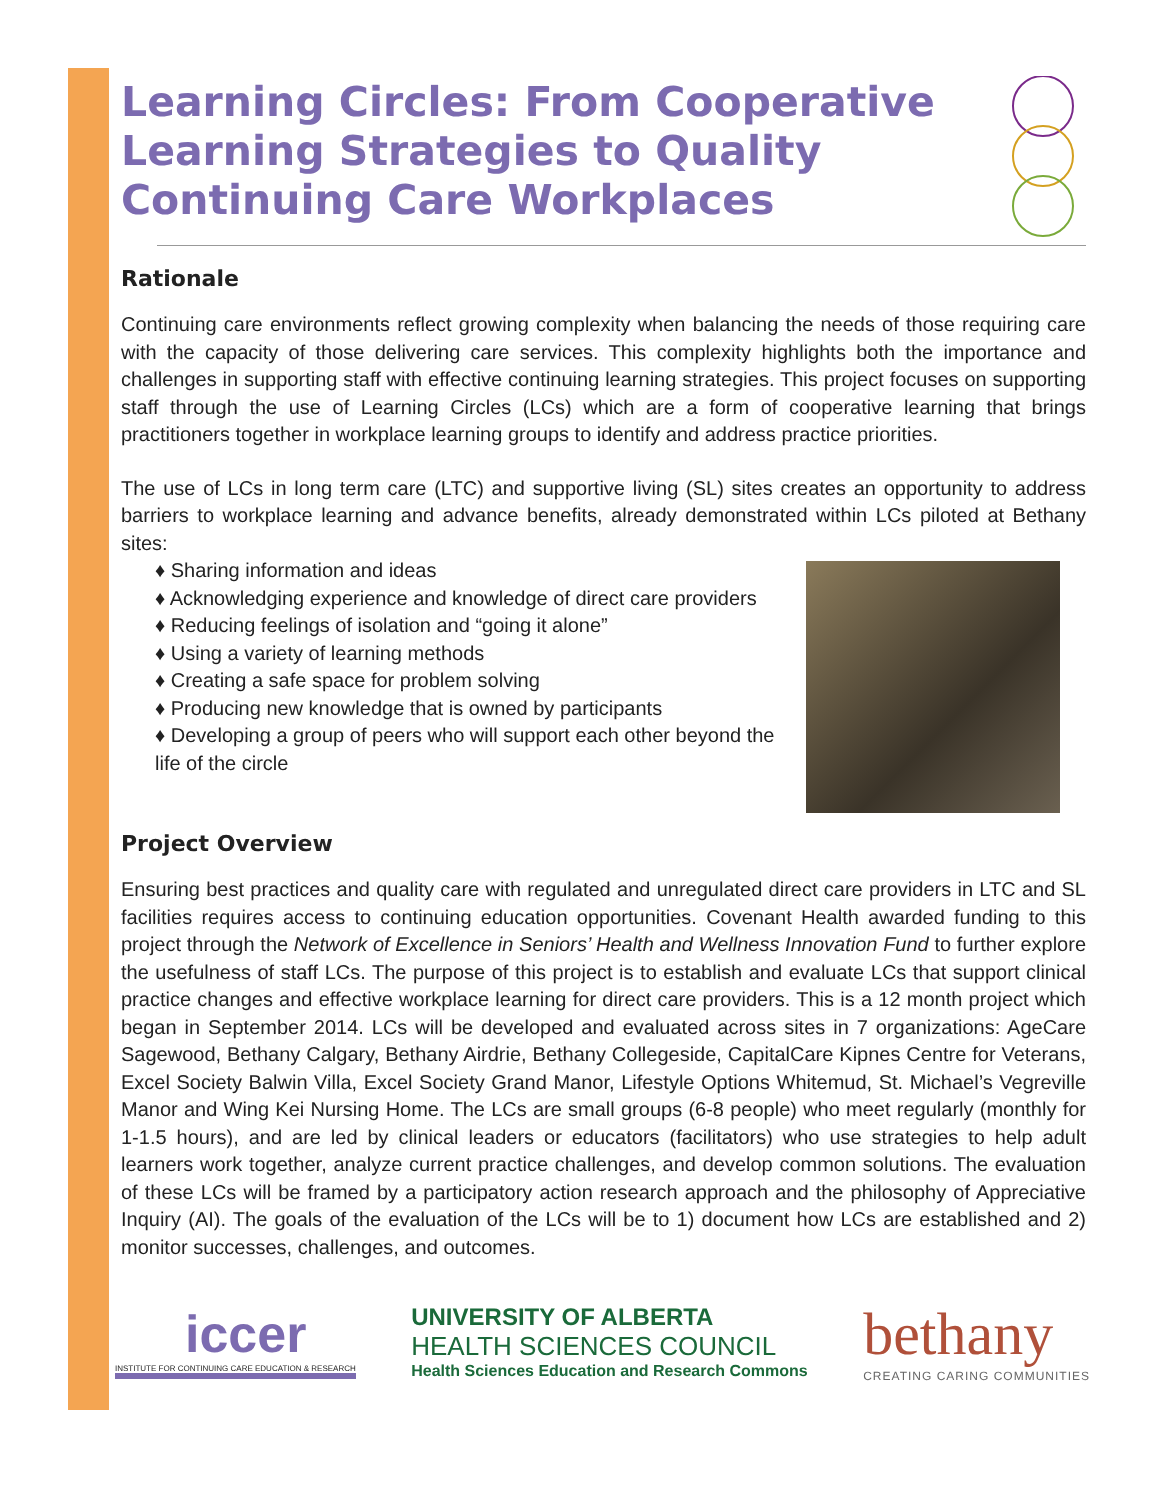Learning Circles: From Cooperative Learning Strategies to Quality Continuing Care Workplaces
Rationale
Continuing care environments reflect growing complexity when balancing the needs of those requiring care with the capacity of those delivering care services. This complexity highlights both the importance and challenges in supporting staff with effective continuing learning strategies. This project focuses on supporting staff through the use of Learning Circles (LCs) which are a form of cooperative learning that brings practitioners together in workplace learning groups to identify and address practice priorities.
The use of LCs in long term care (LTC) and supportive living (SL) sites creates an opportunity to address barriers to workplace learning and advance benefits, already demonstrated within LCs piloted at Bethany sites:
♦ Sharing information and ideas
♦ Acknowledging experience and knowledge of direct care providers
♦ Reducing feelings of isolation and “going it alone”
♦ Using a variety of learning methods
♦ Creating a safe space for problem solving
♦ Producing new knowledge that is owned by participants
♦ Developing a group of peers who will support each other beyond the life of the circle
Project Overview
Ensuring best practices and quality care with regulated and unregulated direct care providers in LTC and SL facilities requires access to continuing education opportunities. Covenant Health awarded funding to this project through the Network of Excellence in Seniors’ Health and Wellness Innovation Fund to further explore the usefulness of staff LCs. The purpose of this project is to establish and evaluate LCs that support clinical practice changes and effective workplace learning for direct care providers. This is a 12 month project which began in September 2014. LCs will be developed and evaluated across sites in 7 organizations: AgeCare Sagewood, Bethany Calgary, Bethany Airdrie, Bethany Collegeside, CapitalCare Kipnes Centre for Veterans, Excel Society Balwin Villa, Excel Society Grand Manor, Lifestyle Options Whitemud, St. Michael’s Vegreville Manor and Wing Kei Nursing Home. The LCs are small groups (6-8 people) who meet regularly (monthly for 1-1.5 hours), and are led by clinical leaders or educators (facilitators) who use strategies to help adult learners work together, analyze current practice challenges, and develop common solutions. The evaluation of these LCs will be framed by a participatory action research approach and the philosophy of Appreciative Inquiry (AI). The goals of the evaluation of the LCs will be to 1) document how LCs are established and 2) monitor successes, challenges, and outcomes.
iccer
INSTITUTE FOR CONTINUING CARE EDUCATION & RESEARCH
UNIVERSITY OF ALBERTA
HEALTH SCIENCES COUNCIL
Health Sciences Education and Research Commons
bethany
CREATING CARING COMMUNITIES